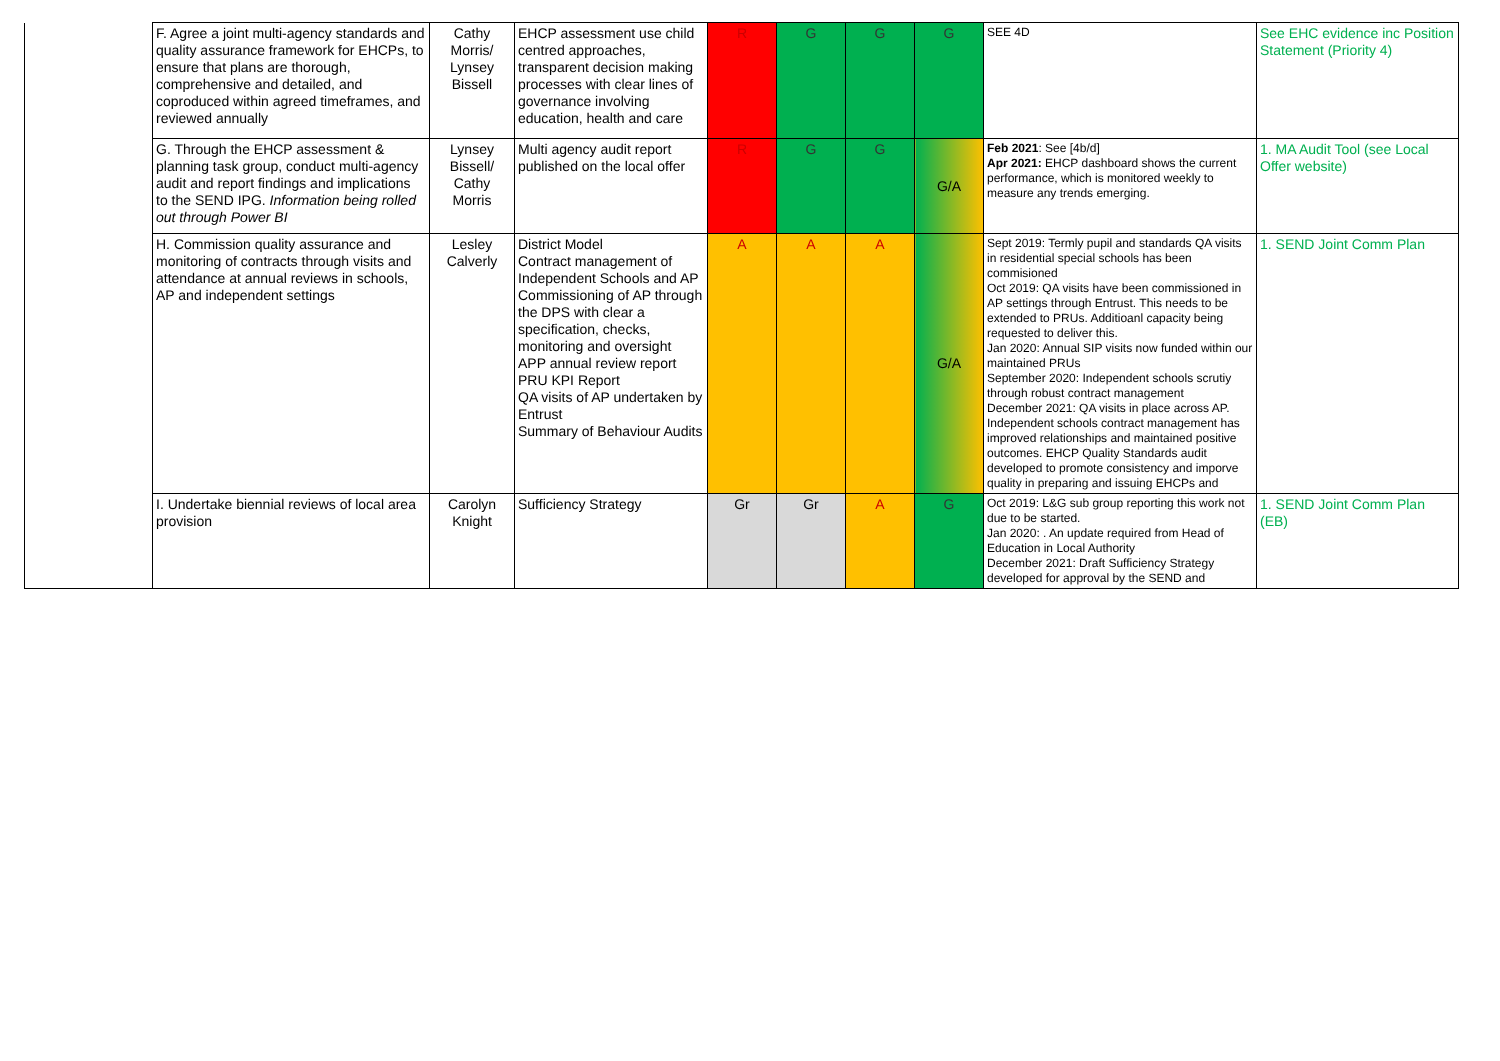| | F. Agree a joint multi-agency standards and quality assurance framework for EHCPs, to ensure that plans are thorough, comprehensive and detailed, and coproduced within agreed timeframes, and reviewed annually | Cathy Morris/ Lynsey Bissell | EHCP assessment use child centred approaches, transparent decision making processes with clear lines of governance involving education, health and care | R | G | G | G | SEE 4D | See EHC evidence inc Position Statement (Priority 4) |
| | G. Through the EHCP assessment & planning task group, conduct multi-agency audit and report findings and implications to the SEND IPG. Information being rolled out through Power BI | Lynsey Bissell/ Cathy Morris | Multi agency audit report published on the local offer | R | G | G | G/A | Feb 2021 : See [4b/d] Apr 2021: EHCP dashboard shows the current performance, which is monitored weekly to measure any trends emerging. | 1. MA Audit Tool (see Local Offer website) |
| | H. Commission quality assurance and monitoring of contracts through visits and attendance at annual reviews in schools, AP and independent settings | Lesley Calverly | District Model Contract management of Independent Schools and AP Commissioning of AP through the DPS with clear a specification, checks, monitoring and oversight APP annual review report PRU KPI Report QA visits of AP undertaken by Entrust Summary of Behaviour Audits | A | A | A | G/A | Sept 2019: Termly pupil and standards QA visits in residential special schools has been commisioned Oct 2019: QA visits have been commissioned in AP settings through Entrust. This needs to be extended to PRUs. Additioanl capacity being requested to deliver this. Jan 2020: Annual SIP visits now funded within our maintained PRUs September 2020: Independent schools scrutiy through robust contract management December 2021: QA visits in place across AP. Independent schools contract management has improved relationships and maintained positive outcomes. EHCP Quality Standards audit developed to promote consistency and imporve quality in preparing and issuing EHCPs and | 1. SEND Joint Comm Plan |
| | I. Undertake biennial reviews of local area provision | Carolyn Knight | Sufficiency Strategy | Gr | Gr | A | G | Oct 2019: L&G sub group reporting this work not due to be started. Jan 2020: . An update required from Head of Education in Local Authority December 2021: Draft Sufficiency Strategy developed for approval by the SEND and | 1. SEND Joint Comm Plan (EB) |